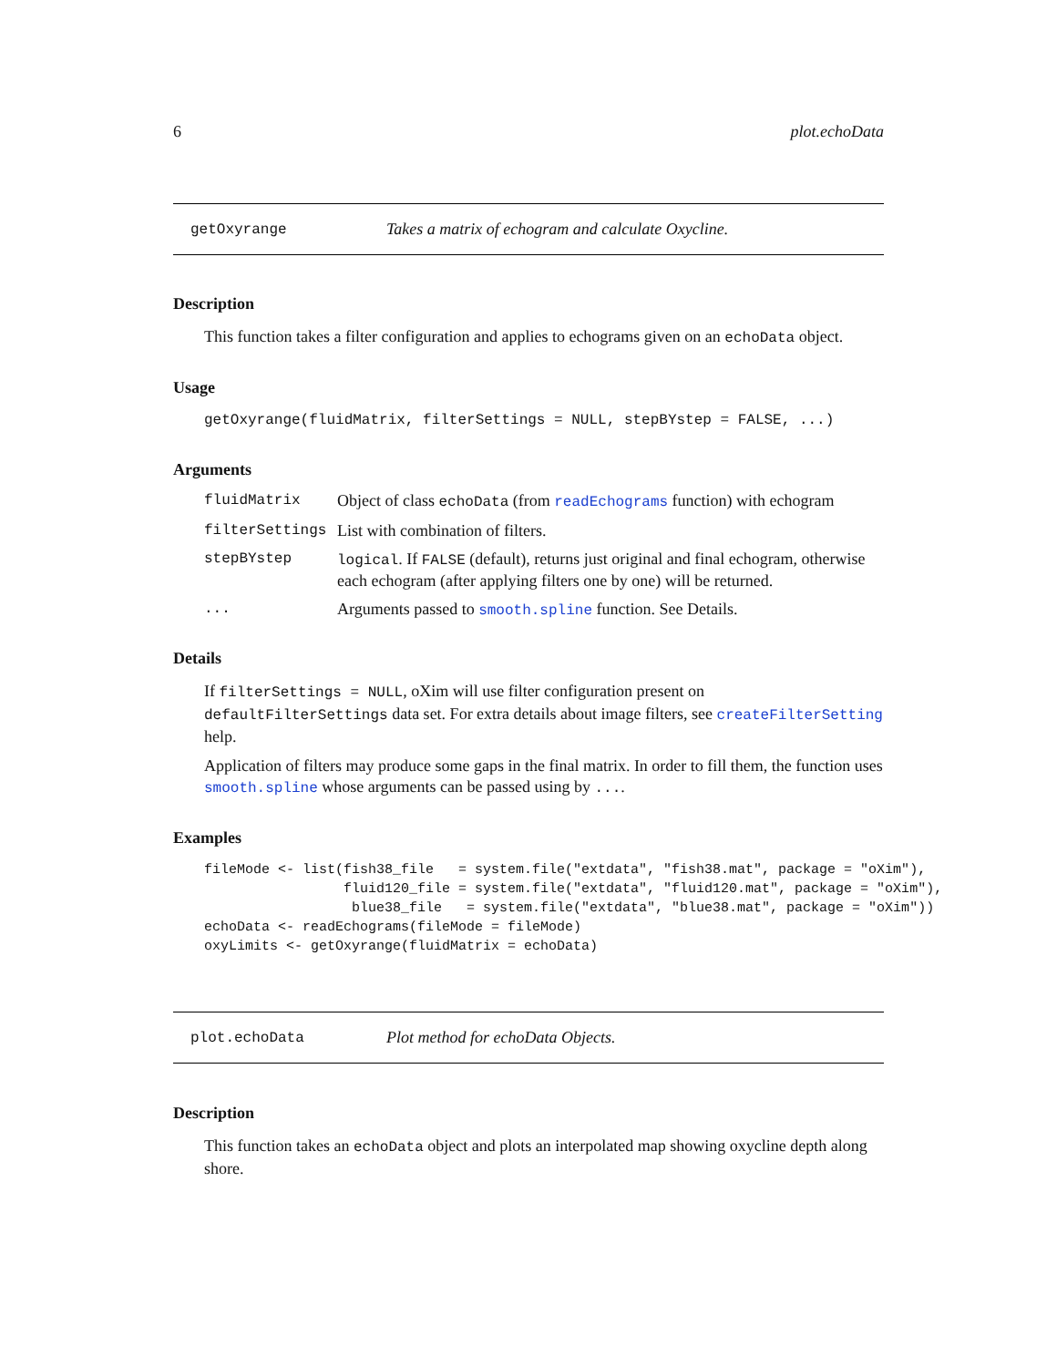6 plot.echoData
getOxyrange Takes a matrix of echogram and calculate Oxycline.
Description
This function takes a filter configuration and applies to echograms given on an echoData object.
Usage
getOxyrange(fluidMatrix, filterSettings = NULL, stepBYstep = FALSE, ...)
Arguments
| fluidMatrix | Object of class echoData (from readEchograms function) with echogram |
| filterSettings | List with combination of filters. |
| stepBYstep | logical . If FALSE (default), returns just original and final echogram, otherwise each echogram (after applying filters one by one) will be returned. |
| ... | Arguments passed to smooth.spline function. See Details. |
Details
If filterSettings = NULL, oXim will use filter configuration present on defaultFilterSettings data set. For extra details about image filters, see createFilterSetting help.
Application of filters may produce some gaps in the final matrix. In order to fill them, the function uses smooth.spline whose arguments can be passed using by ....
Examples
fileMode <- list(fish38_file   = system.file("extdata", "fish38.mat", package = "oXim"),
                 fluid120_file = system.file("extdata", "fluid120.mat", package = "oXim"),
                  blue38_file   = system.file("extdata", "blue38.mat", package = "oXim"))
echoData <- readEchograms(fileMode = fileMode)
oxyLimits <- getOxyrange(fluidMatrix = echoData)
plot.echoData Plot method for echoData Objects.
Description
This function takes an echoData object and plots an interpolated map showing oxycline depth along shore.